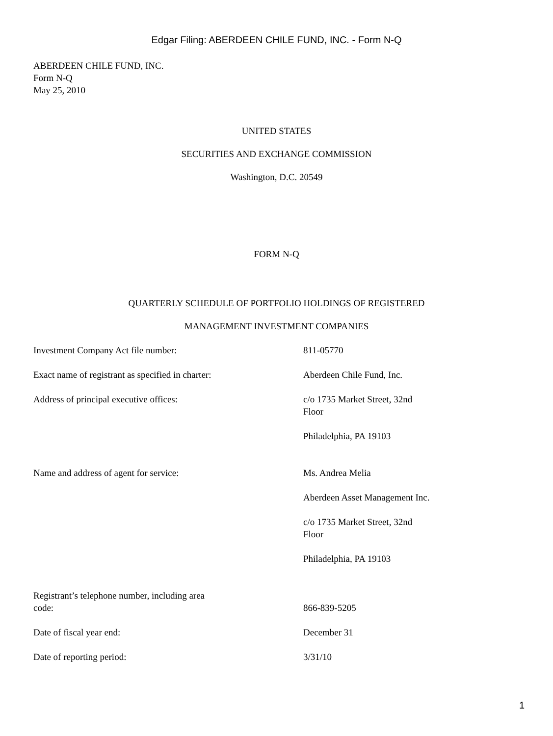Edgar Filing: ABERDEEN CHILE FUND, INC. - Form N-Q
ABERDEEN CHILE FUND, INC.
Form N-Q
May 25, 2010
UNITED STATES
SECURITIES AND EXCHANGE COMMISSION
Washington, D.C. 20549
FORM N-Q
QUARTERLY SCHEDULE OF PORTFOLIO HOLDINGS OF REGISTERED
MANAGEMENT INVESTMENT COMPANIES
| Investment Company Act file number: | 811-05770 |
| Exact name of registrant as specified in charter: | Aberdeen Chile Fund, Inc. |
| Address of principal executive offices: | c/o 1735 Market Street, 32nd Floor Philadelphia, PA 19103 |
| Name and address of agent for service: | Ms. Andrea Melia Aberdeen Asset Management Inc. c/o 1735 Market Street, 32nd Floor Philadelphia, PA 19103 |
| Registrant’s telephone number, including area code: | 866-839-5205 |
| Date of fiscal year end: | December 31 |
| Date of reporting period: | 3/31/10 |
1